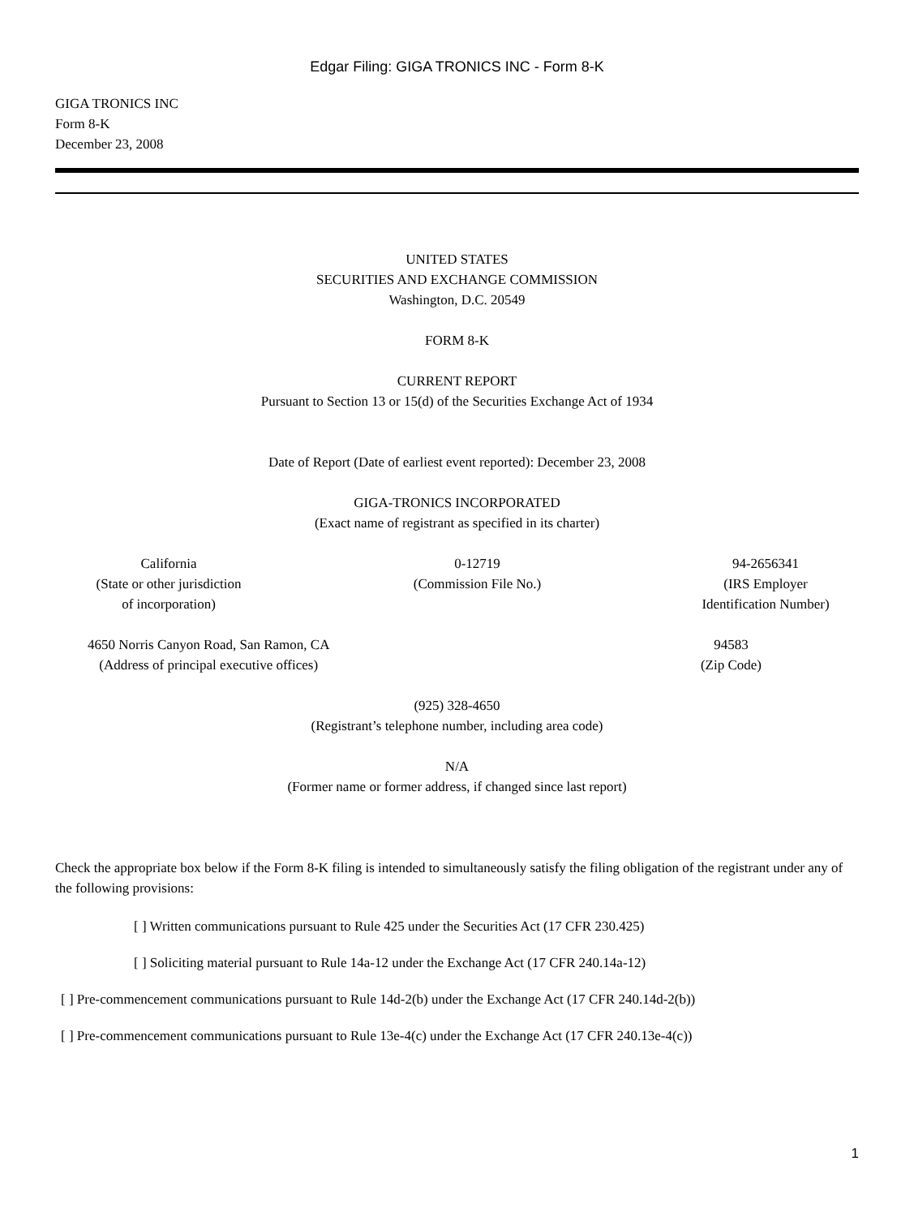Edgar Filing: GIGA TRONICS INC - Form 8-K
GIGA TRONICS INC
Form 8-K
December 23, 2008
UNITED STATES
SECURITIES AND EXCHANGE COMMISSION
Washington, D.C. 20549
FORM 8-K
CURRENT REPORT
Pursuant to Section 13 or 15(d) of the Securities Exchange Act of 1934
Date of Report (Date of earliest event reported): December 23, 2008
GIGA-TRONICS INCORPORATED
(Exact name of registrant as specified in its charter)
California
(State or other jurisdiction
of incorporation)
0-12719
(Commission File No.)
94-2656341
(IRS Employer
Identification Number)
4650 Norris Canyon Road, San Ramon, CA
(Address of principal executive offices)
94583
(Zip Code)
(925) 328-4650
(Registrant’s telephone number, including area code)
N/A
(Former name or former address, if changed since last report)
Check the appropriate box below if the Form 8-K filing is intended to simultaneously satisfy the filing obligation of the registrant under any of the following provisions:
[ ] Written communications pursuant to Rule 425 under the Securities Act (17 CFR 230.425)
[ ] Soliciting material pursuant to Rule 14a-12 under the Exchange Act (17 CFR 240.14a-12)
[ ] Pre-commencement communications pursuant to Rule 14d-2(b) under the Exchange Act (17 CFR 240.14d-2(b))
[ ] Pre-commencement communications pursuant to Rule 13e-4(c) under the Exchange Act (17 CFR 240.13e-4(c))
1